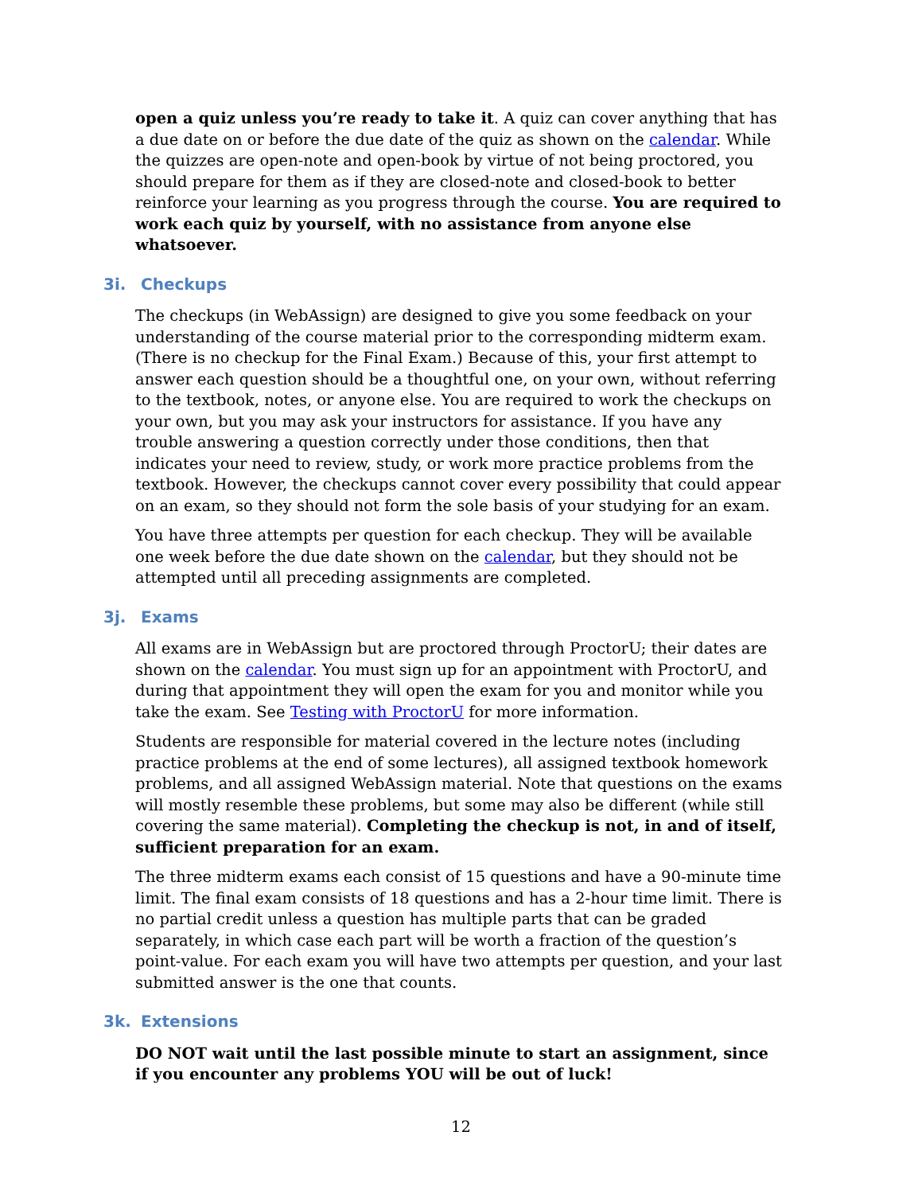open a quiz unless you’re ready to take it. A quiz can cover anything that has a due date on or before the due date of the quiz as shown on the calendar. While the quizzes are open-note and open-book by virtue of not being proctored, you should prepare for them as if they are closed-note and closed-book to better reinforce your learning as you progress through the course. You are required to work each quiz by yourself, with no assistance from anyone else whatsoever.
3i. Checkups
The checkups (in WebAssign) are designed to give you some feedback on your understanding of the course material prior to the corresponding midterm exam. (There is no checkup for the Final Exam.) Because of this, your first attempt to answer each question should be a thoughtful one, on your own, without referring to the textbook, notes, or anyone else. You are required to work the checkups on your own, but you may ask your instructors for assistance. If you have any trouble answering a question correctly under those conditions, then that indicates your need to review, study, or work more practice problems from the textbook. However, the checkups cannot cover every possibility that could appear on an exam, so they should not form the sole basis of your studying for an exam.
You have three attempts per question for each checkup. They will be available one week before the due date shown on the calendar, but they should not be attempted until all preceding assignments are completed.
3j. Exams
All exams are in WebAssign but are proctored through ProctorU; their dates are shown on the calendar. You must sign up for an appointment with ProctorU, and during that appointment they will open the exam for you and monitor while you take the exam. See Testing with ProctorU for more information.
Students are responsible for material covered in the lecture notes (including practice problems at the end of some lectures), all assigned textbook homework problems, and all assigned WebAssign material. Note that questions on the exams will mostly resemble these problems, but some may also be different (while still covering the same material). Completing the checkup is not, in and of itself, sufficient preparation for an exam.
The three midterm exams each consist of 15 questions and have a 90-minute time limit. The final exam consists of 18 questions and has a 2-hour time limit. There is no partial credit unless a question has multiple parts that can be graded separately, in which case each part will be worth a fraction of the question’s point-value. For each exam you will have two attempts per question, and your last submitted answer is the one that counts.
3k. Extensions
DO NOT wait until the last possible minute to start an assignment, since if you encounter any problems YOU will be out of luck!
12